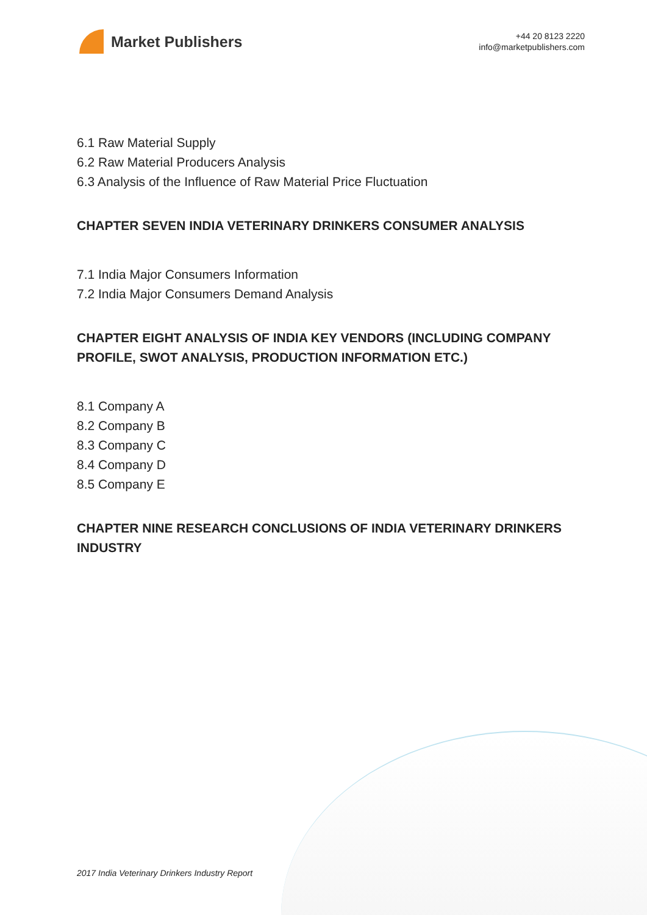Market Publishers
+44 20 8123 2220
info@marketpublishers.com
6.1 Raw Material Supply
6.2 Raw Material Producers Analysis
6.3 Analysis of the Influence of Raw Material Price Fluctuation
CHAPTER SEVEN INDIA VETERINARY DRINKERS CONSUMER ANALYSIS
7.1 India Major Consumers Information
7.2 India Major Consumers Demand Analysis
CHAPTER EIGHT ANALYSIS OF INDIA KEY VENDORS (INCLUDING COMPANY PROFILE, SWOT ANALYSIS, PRODUCTION INFORMATION ETC.)
8.1 Company A
8.2 Company B
8.3 Company C
8.4 Company D
8.5 Company E
CHAPTER NINE RESEARCH CONCLUSIONS OF INDIA VETERINARY DRINKERS INDUSTRY
2017 India Veterinary Drinkers Industry Report